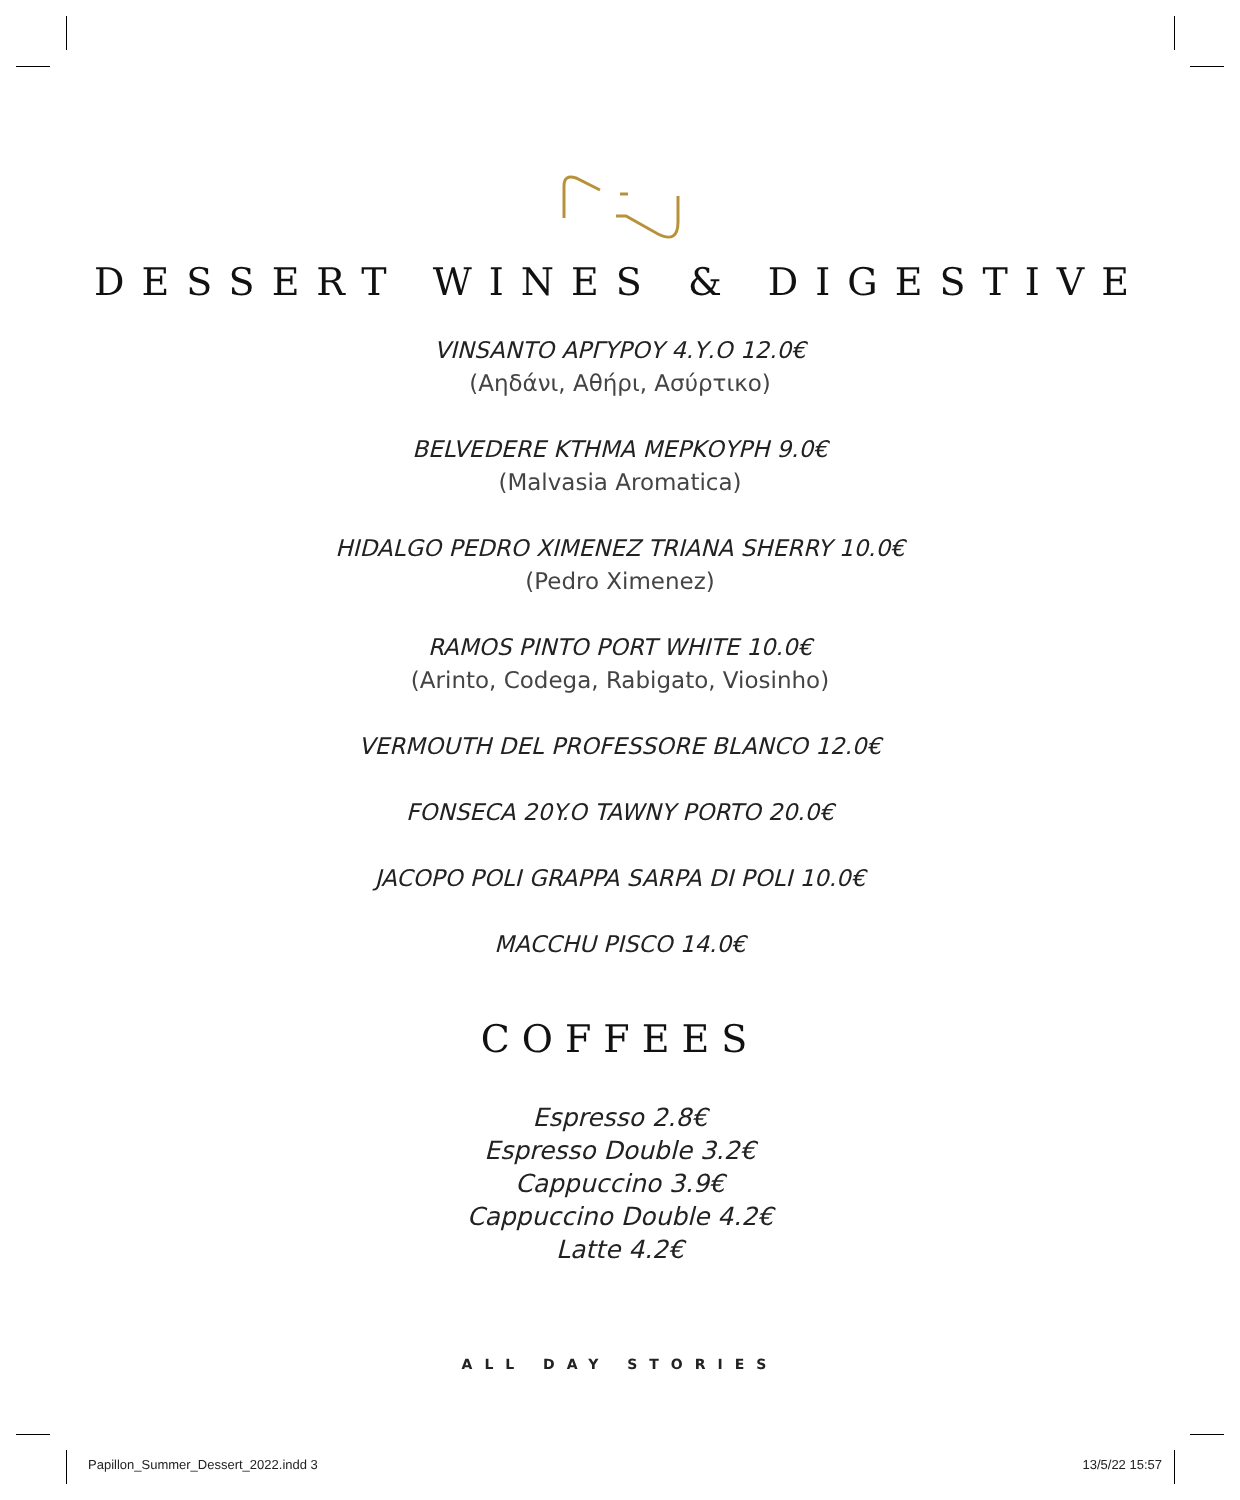DESSERT WINES & DIGESTIVE
VINSANTO ΑΡΓΥΡΟΥ 4.Υ.Ο 12.0€
(Αηδάνι, Αθήρι, Ασύρτικο)
BELVEDERE ΚΤΗΜΑ ΜΕΡΚΟΥΡΗ 9.0€
(Malvasia Aromatica)
HIDALGO PEDRO XIMENEZ TRIANA SHERRY 10.0€
(Pedro Ximenez)
RAMOS PINTO PORT WHITE 10.0€
(Arinto, Codega, Rabigato, Viosinho)
VERMOUTH DEL PROFESSORE BLANCO 12.0€
FONSECA 20Y.O TAWNY PORTO 20.0€
JACOPO POLI GRAPPA SARPA DI POLI 10.0€
MACCHU PISCO 14.0€
COFFEES
Espresso 2.8€
Espresso Double 3.2€
Cappuccino 3.9€
Cappuccino Double 4.2€
Latte 4.2€
ALL DAY STORIES
Papillon_Summer_Dessert_2022.indd 3 13/5/22 15:57